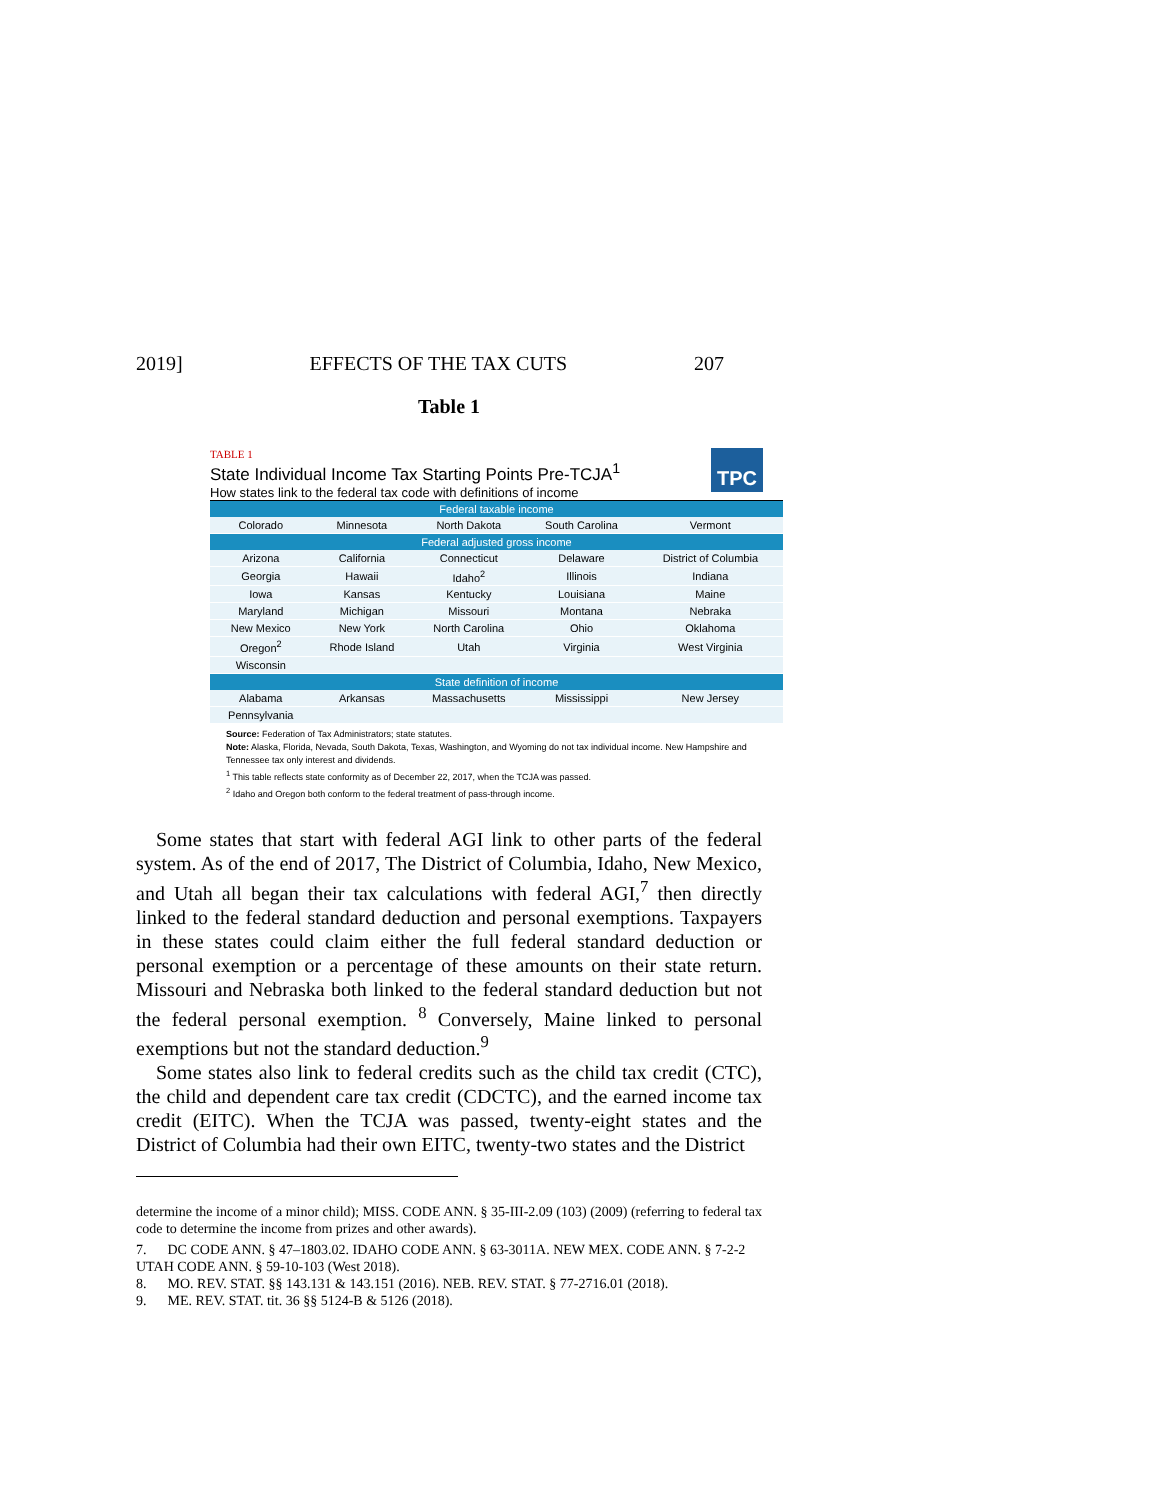2019] EFFECTS OF THE TAX CUTS 207
Table 1
TPC
TABLE 1
State Individual Income Tax Starting Points Pre-TCJA<sup>1</sup>
How states link to the federal tax code with definitions of income
| Federal taxable income | | | | |
| --- | --- | --- | --- | --- |
| Colorado | Minnesota | North Dakota | South Carolina | Vermont |
| Federal adjusted gross income | | | | |
| Arizona | California | Connecticut | Delaware | District of Columbia |
| Georgia | Hawaii | Idaho<sup>2</sup> | Illinois | Indiana |
| Iowa | Kansas | Kentucky | Louisiana | Maine |
| Maryland | Michigan | Missouri | Montana | Nebraka |
| New Mexico | New York | North Carolina | Ohio | Oklahoma |
| Oregon<sup>2</sup> | Rhode Island | Utah | Virginia | West Virginia |
| Wisconsin | | | | |
| State definition of income | | | | |
| Alabama | Arkansas | Massachusetts | Mississippi | New Jersey |
| Pennsylvania | | | | |
Source: Federation of Tax Administrators; state statutes.
Note: Alaska, Florida, Nevada, South Dakota, Texas, Washington, and Wyoming do not tax individual income. New Hampshire and Tennessee tax only interest and dividends.
<sup>1</sup> This table reflects state conformity as of December 22, 2017, when the TCJA was passed.
<sup>2</sup> Idaho and Oregon both conform to the federal treatment of pass-through income.
Some states that start with federal AGI link to other parts of the federal system. As of the end of 2017, The District of Columbia, Idaho, New Mexico, and Utah all began their tax calculations with federal AGI,<sup>7</sup> then directly linked to the federal standard deduction and personal exemptions. Taxpayers in these states could claim either the full federal standard deduction or personal exemption or a percentage of these amounts on their state return. Missouri and Nebraska both linked to the federal standard deduction but not the federal personal exemption. <sup>8</sup> Conversely, Maine linked to personal exemptions but not the standard deduction.<sup>9</sup>
Some states also link to federal credits such as the child tax credit (CTC), the child and dependent care tax credit (CDCTC), and the earned income tax credit (EITC). When the TCJA was passed, twenty-eight states and the District of Columbia had their own EITC, twenty-two states and the District
determine the income of a minor child); MISS. CODE ANN. § 35-III-2.09 (103) (2009) (referring to federal tax code to determine the income from prizes and other awards).
7. DC CODE ANN. § 47–1803.02. IDAHO CODE ANN. § 63-3011A. NEW MEX. CODE ANN. § 7-2-2 UTAH CODE ANN. § 59-10-103 (West 2018).
8. MO. REV. STAT. §§ 143.131 & 143.151 (2016). NEB. REV. STAT. § 77-2716.01 (2018).
9. ME. REV. STAT. tit. 36 §§ 5124-B & 5126 (2018).